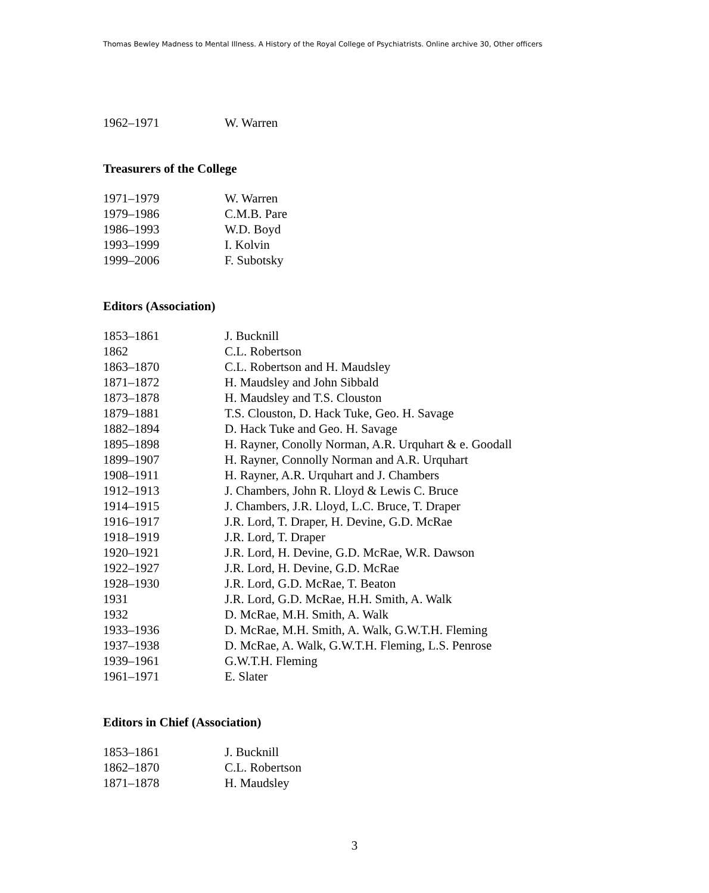Thomas Bewley Madness to Mental Illness. A History of the Royal College of Psychiatrists. Online archive 30, Other officers
| 1962–1971 | W. Warren |
Treasurers of the College
| 1971–1979 | W. Warren |
| 1979–1986 | C.M.B. Pare |
| 1986–1993 | W.D. Boyd |
| 1993–1999 | I. Kolvin |
| 1999–2006 | F. Subotsky |
Editors (Association)
| 1853–1861 | J. Bucknill |
| 1862 | C.L. Robertson |
| 1863–1870 | C.L. Robertson and H. Maudsley |
| 1871–1872 | H. Maudsley and John Sibbald |
| 1873–1878 | H. Maudsley and T.S. Clouston |
| 1879–1881 | T.S. Clouston, D. Hack Tuke, Geo. H. Savage |
| 1882–1894 | D. Hack Tuke and Geo. H. Savage |
| 1895–1898 | H. Rayner, Conolly Norman, A.R. Urquhart & e. Goodall |
| 1899–1907 | H. Rayner, Connolly Norman and A.R. Urquhart |
| 1908–1911 | H. Rayner, A.R. Urquhart and J. Chambers |
| 1912–1913 | J. Chambers, John R. Lloyd & Lewis C. Bruce |
| 1914–1915 | J. Chambers, J.R. Lloyd, L.C. Bruce, T. Draper |
| 1916–1917 | J.R. Lord, T. Draper, H. Devine, G.D. McRae |
| 1918–1919 | J.R. Lord, T. Draper |
| 1920–1921 | J.R. Lord, H. Devine, G.D. McRae, W.R. Dawson |
| 1922–1927 | J.R. Lord, H. Devine, G.D. McRae |
| 1928–1930 | J.R. Lord, G.D. McRae, T. Beaton |
| 1931 | J.R. Lord, G.D. McRae, H.H. Smith, A. Walk |
| 1932 | D. McRae, M.H. Smith, A. Walk |
| 1933–1936 | D. McRae, M.H. Smith, A. Walk, G.W.T.H. Fleming |
| 1937–1938 | D. McRae, A. Walk, G.W.T.H. Fleming, L.S. Penrose |
| 1939–1961 | G.W.T.H. Fleming |
| 1961–1971 | E. Slater |
Editors in Chief (Association)
| 1853–1861 | J. Bucknill |
| 1862–1870 | C.L. Robertson |
| 1871–1878 | H. Maudsley |
3